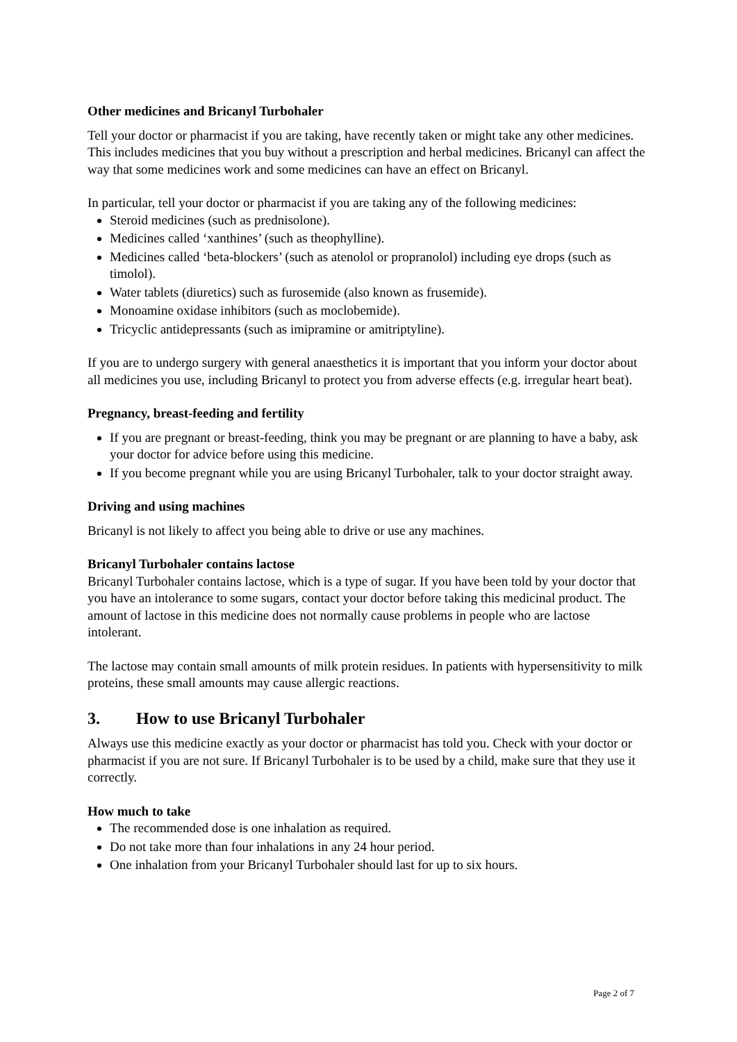Other medicines and Bricanyl Turbohaler
Tell your doctor or pharmacist if you are taking, have recently taken or might take any other medicines. This includes medicines that you buy without a prescription and herbal medicines. Bricanyl can affect the way that some medicines work and some medicines can have an effect on Bricanyl.
In particular, tell your doctor or pharmacist if you are taking any of the following medicines:
Steroid medicines (such as prednisolone).
Medicines called ‘xanthines’ (such as theophylline).
Medicines called ‘beta-blockers’ (such as atenolol or propranolol) including eye drops (such as timolol).
Water tablets (diuretics) such as furosemide (also known as frusemide).
Monoamine oxidase inhibitors (such as moclobemide).
Tricyclic antidepressants (such as imipramine or amitriptyline).
If you are to undergo surgery with general anaesthetics it is important that you inform your doctor about all medicines you use, including Bricanyl to protect you from adverse effects (e.g. irregular heart beat).
Pregnancy, breast-feeding and fertility
If you are pregnant or breast-feeding, think you may be pregnant or are planning to have a baby, ask your doctor for advice before using this medicine.
If you become pregnant while you are using Bricanyl Turbohaler, talk to your doctor straight away.
Driving and using machines
Bricanyl is not likely to affect you being able to drive or use any machines.
Bricanyl Turbohaler contains lactose
Bricanyl Turbohaler contains lactose, which is a type of sugar. If you have been told by your doctor that you have an intolerance to some sugars, contact your doctor before taking this medicinal product. The amount of lactose in this medicine does not normally cause problems in people who are lactose intolerant.
The lactose may contain small amounts of milk protein residues. In patients with hypersensitivity to milk proteins, these small amounts may cause allergic reactions.
3. How to use Bricanyl Turbohaler
Always use this medicine exactly as your doctor or pharmacist has told you. Check with your doctor or pharmacist if you are not sure. If Bricanyl Turbohaler is to be used by a child, make sure that they use it correctly.
How much to take
The recommended dose is one inhalation as required.
Do not take more than four inhalations in any 24 hour period.
One inhalation from your Bricanyl Turbohaler should last for up to six hours.
Page 2 of 7